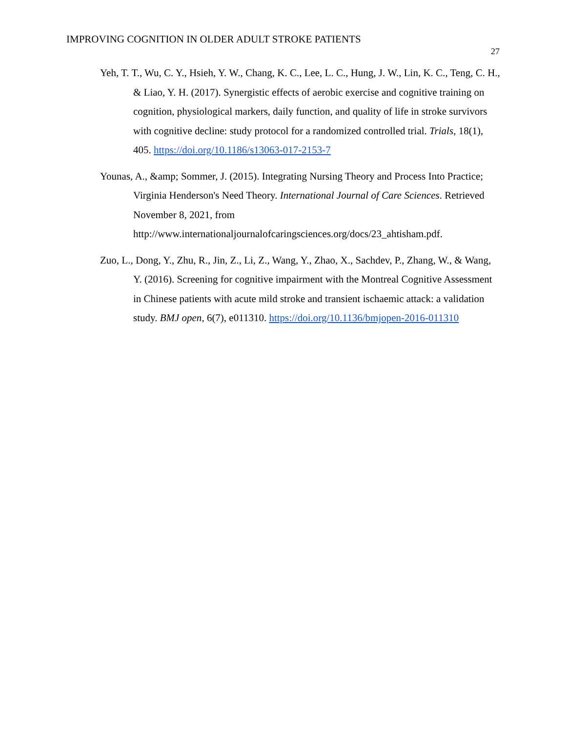IMPROVING COGNITION IN OLDER ADULT STROKE PATIENTS
27
Yeh, T. T., Wu, C. Y., Hsieh, Y. W., Chang, K. C., Lee, L. C., Hung, J. W., Lin, K. C., Teng, C. H., & Liao, Y. H. (2017). Synergistic effects of aerobic exercise and cognitive training on cognition, physiological markers, daily function, and quality of life in stroke survivors with cognitive decline: study protocol for a randomized controlled trial. Trials, 18(1), 405. https://doi.org/10.1186/s13063-017-2153-7
Younas, A., &amp; Sommer, J. (2015). Integrating Nursing Theory and Process Into Practice; Virginia Henderson's Need Theory. International Journal of Care Sciences. Retrieved November 8, 2021, from http://www.internationaljournalofcaringsciences.org/docs/23_ahtisham.pdf.
Zuo, L., Dong, Y., Zhu, R., Jin, Z., Li, Z., Wang, Y., Zhao, X., Sachdev, P., Zhang, W., & Wang, Y. (2016). Screening for cognitive impairment with the Montreal Cognitive Assessment in Chinese patients with acute mild stroke and transient ischaemic attack: a validation study. BMJ open, 6(7), e011310. https://doi.org/10.1136/bmjopen-2016-011310